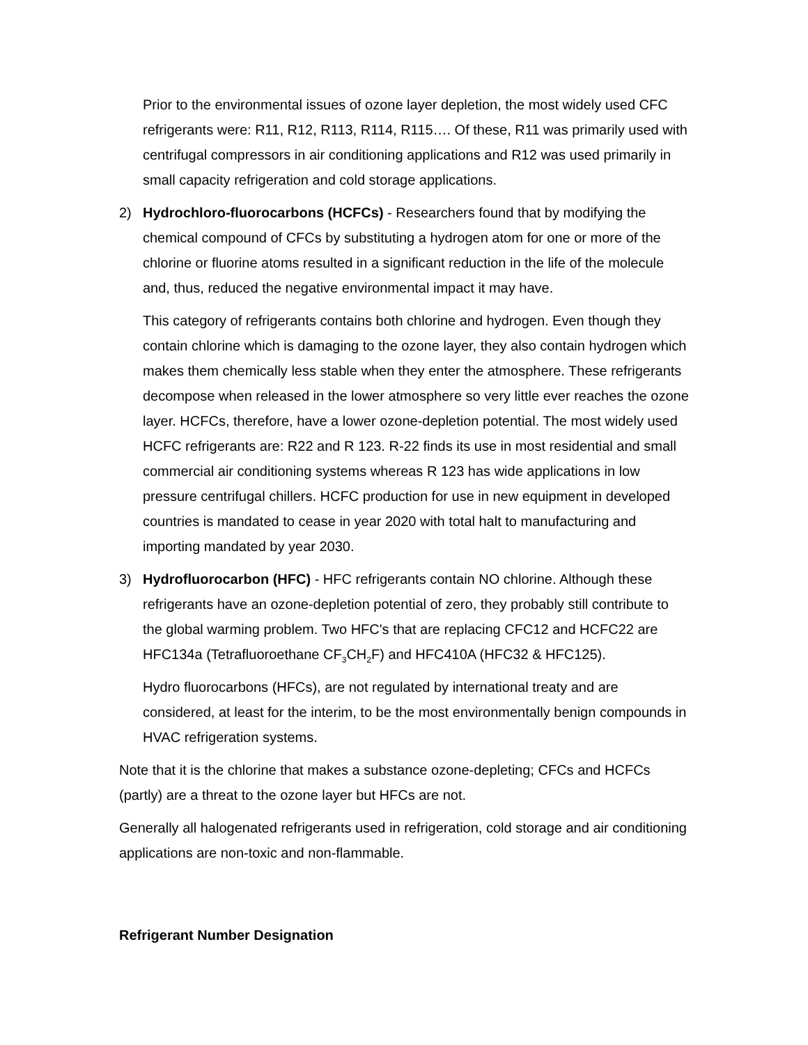Prior to the environmental issues of ozone layer depletion, the most widely used CFC refrigerants were: R11, R12, R113, R114, R115…. Of these, R11 was primarily used with centrifugal compressors in air conditioning applications and R12 was used primarily in small capacity refrigeration and cold storage applications.
2) Hydrochloro-fluorocarbons (HCFCs) - Researchers found that by modifying the chemical compound of CFCs by substituting a hydrogen atom for one or more of the chlorine or fluorine atoms resulted in a significant reduction in the life of the molecule and, thus, reduced the negative environmental impact it may have.
This category of refrigerants contains both chlorine and hydrogen. Even though they contain chlorine which is damaging to the ozone layer, they also contain hydrogen which makes them chemically less stable when they enter the atmosphere. These refrigerants decompose when released in the lower atmosphere so very little ever reaches the ozone layer. HCFCs, therefore, have a lower ozone-depletion potential. The most widely used HCFC refrigerants are: R22 and R 123. R-22 finds its use in most residential and small commercial air conditioning systems whereas R 123 has wide applications in low pressure centrifugal chillers. HCFC production for use in new equipment in developed countries is mandated to cease in year 2020 with total halt to manufacturing and importing mandated by year 2030.
3) Hydrofluorocarbon (HFC) - HFC refrigerants contain NO chlorine. Although these refrigerants have an ozone-depletion potential of zero, they probably still contribute to the global warming problem. Two HFC's that are replacing CFC12 and HCFC22 are HFC134a (Tetrafluoroethane CF<sub>3</sub>CH<sub>2</sub>F) and HFC410A (HFC32 & HFC125).
Hydro fluorocarbons (HFCs), are not regulated by international treaty and are considered, at least for the interim, to be the most environmentally benign compounds in HVAC refrigeration systems.
Note that it is the chlorine that makes a substance ozone-depleting; CFCs and HCFCs (partly) are a threat to the ozone layer but HFCs are not.
Generally all halogenated refrigerants used in refrigeration, cold storage and air conditioning applications are non-toxic and non-flammable.
Refrigerant Number Designation